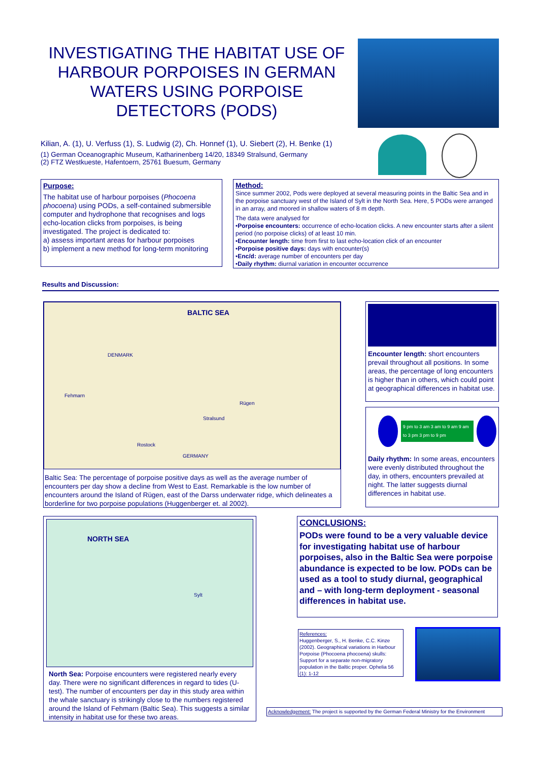INVESTIGATING THE HABITAT USE OF HARBOUR PORPOISES IN GERMAN WATERS USING PORPOISE DETECTORS (PODS)
Kilian, A. (1), U. Verfuss (1), S. Ludwig (2), Ch. Honnef (1), U. Siebert (2), H. Benke (1)
(1) German Oceanographic Museum, Katharinenberg 14/20, 18349 Stralsund, Germany
(2) FTZ Westkueste, Hafentoern, 25761 Buesum, Germany
Purpose:
The habitat use of harbour porpoises (Phocoena phocoena) using PODs, a self-contained submersible computer and hydrophone that recognises and logs echo-location clicks from porpoises, is being investigated. The project is dedicated to:
a) assess important areas for harbour porpoises
b) implement a new method for long-term monitoring
Method:
Since summer 2002, Pods were deployed at several measuring points in the Baltic Sea and in the porpoise sanctuary west of the Island of Sylt in the North Sea. Here, 5 PODs were arranged in an array, and moored in shallow waters of 8 m depth.
The data were analysed for
•Porpoise encounters: occurrence of echo-location clicks. A new encounter starts after a silent period (no porpoise clicks) of at least 10 min.
•Encounter length: time from first to last echo-location click of an encounter
•Porpoise positive days: days with encounter(s)
•Enc/d: average number of encounters per day
•Daily rhythm: diurnal variation in encounter occurrence
Results and Discussion:
BALTIC SEA
DENMARK
Fehmarn
Rügen
Stralsund
Rostock
GERMANY
Baltic Sea: The percentage of porpoise positive days as well as the average number of encounters per day show a decline from West to East. Remarkable is the low number of encounters around the Island of Rügen, east of the Darss underwater ridge, which delineates a borderline for two porpoise populations (Huggenberger et. al 2002).
Encounter length: short encounters prevail throughout all positions. In some areas, the percentage of long encounters is higher than in others, which could point at geographical differences in habitat use.
9 pm to 3 am 3 am to 9 am 9 am to 3 pm 3 pm to 9 pm
Daily rhythm: In some areas, encounters were evenly distributed throughout the day, in others, encounters prevailed at night. The latter suggests diurnal differences in habitat use.
NORTH SEA
Sylt
North Sea: Porpoise encounters were registered nearly every day. There were no significant differences in regard to tides (U-test). The number of encounters per day in this study area within the whale sanctuary is strikingly close to the numbers registered around the Island of Fehmarn (Baltic Sea). This suggests a similar intensity in habitat use for these two areas.
CONCLUSIONS:
PODs were found to be a very valuable device for investigating habitat use of harbour porpoises, also in the Baltic Sea were porpoise abundance is expected to be low. PODs can be used as a tool to study diurnal, geographical and – with long-term deployment - seasonal differences in habitat use.
References:
Huggenberger, S., H. Benke, C.C. Kinze (2002). Geographical variations in Harbour Porpoise (Phocoena phocoena) skulls: Support for a separate non-migratory population in the Baltic proper. Ophelia 56 (1): 1-12
Acknowledgement: The project is supported by the German Federal Ministry for the Environment